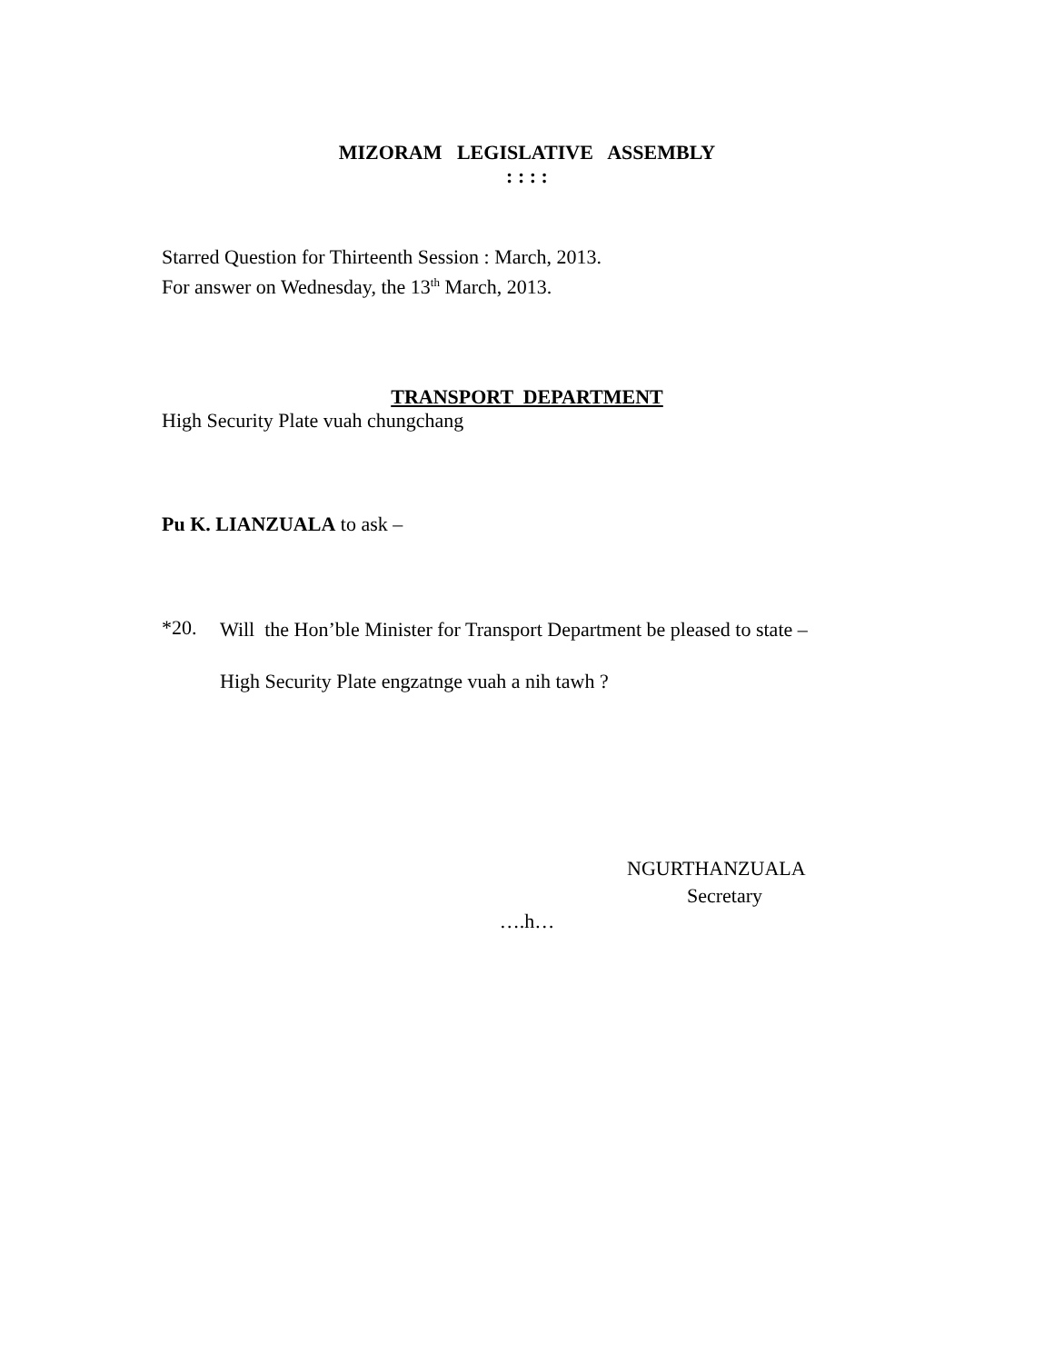MIZORAM LEGISLATIVE ASSEMBLY
: : : :
Starred Question for Thirteenth Session : March, 2013.
For answer on Wednesday, the 13<sup>th</sup> March, 2013.
TRANSPORT DEPARTMENT
High Security Plate vuah chungchang
Pu K. LIANZUALA to ask –
*20.
Will the Hon’ble Minister for Transport Department be pleased to state –
High Security Plate engzatnge vuah a nih tawh ?
NGURTHANZUALA
Secretary
….h…